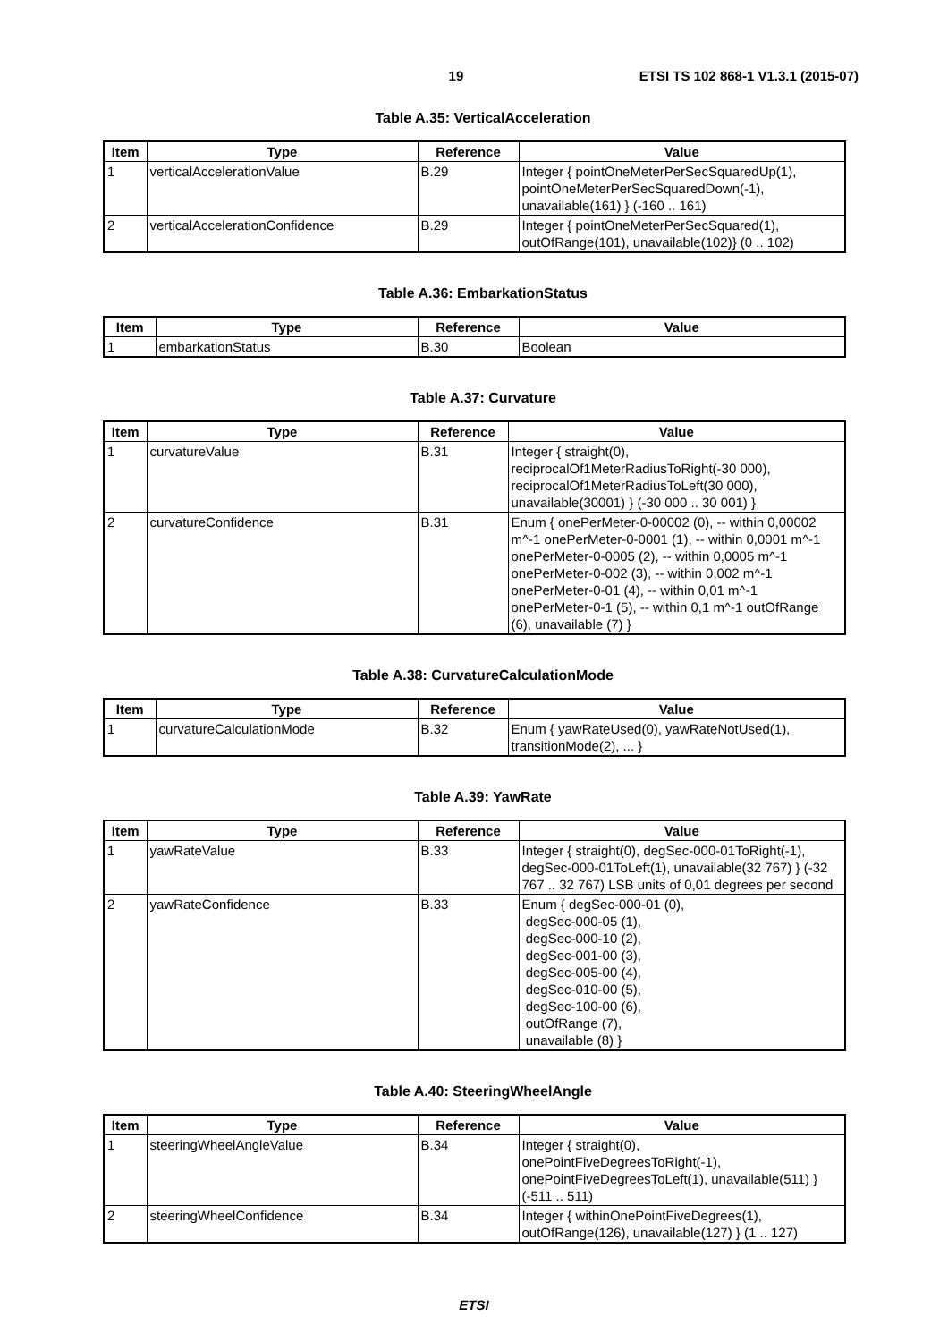19 ETSI TS 102 868-1 V1.3.1 (2015-07)
Table A.35: VerticalAcceleration
| Item | Type | Reference | Value |
| --- | --- | --- | --- |
| 1 | verticalAccelerationValue | B.29 | Integer { pointOneMeterPerSecSquaredUp(1), pointOneMeterPerSecSquaredDown(-1), unavailable(161) } (-160 .. 161) |
| 2 | verticalAccelerationConfidence | B.29 | Integer { pointOneMeterPerSecSquared(1), outOfRange(101), unavailable(102)} (0 .. 102) |
Table A.36: EmbarkationStatus
| Item | Type | Reference | Value |
| --- | --- | --- | --- |
| 1 | embarkationStatus | B.30 | Boolean |
Table A.37: Curvature
| Item | Type | Reference | Value |
| --- | --- | --- | --- |
| 1 | curvatureValue | B.31 | Integer { straight(0), reciprocalOf1MeterRadiusToRight(-30 000), reciprocalOf1MeterRadiusToLeft(30 000), unavailable(30001) } (-30 000 .. 30 001) } |
| 2 | curvatureConfidence | B.31 | Enum { onePerMeter-0-00002 (0), -- within 0,00002 m^-1 onePerMeter-0-0001 (1), -- within 0,0001 m^-1 onePerMeter-0-0005 (2), -- within 0,0005 m^-1 onePerMeter-0-002 (3), -- within 0,002 m^-1 onePerMeter-0-01 (4), -- within 0,01 m^-1 onePerMeter-0-1 (5), -- within 0,1 m^-1 outOfRange (6), unavailable (7) } |
Table A.38: CurvatureCalculationMode
| Item | Type | Reference | Value |
| --- | --- | --- | --- |
| 1 | curvatureCalculationMode | B.32 | Enum { yawRateUsed(0), yawRateNotUsed(1), transitionMode(2), ... } |
Table A.39: YawRate
| Item | Type | Reference | Value |
| --- | --- | --- | --- |
| 1 | yawRateValue | B.33 | Integer { straight(0), degSec-000-01ToRight(-1), degSec-000-01ToLeft(1), unavailable(32 767) } (-32 767 .. 32 767) LSB units of 0,01 degrees per second |
| 2 | yawRateConfidence | B.33 | Enum { degSec-000-01 (0), degSec-000-05 (1), degSec-000-10 (2), degSec-001-00 (3), degSec-005-00 (4), degSec-010-00 (5), degSec-100-00 (6), outOfRange (7), unavailable (8) } |
Table A.40: SteeringWheelAngle
| Item | Type | Reference | Value |
| --- | --- | --- | --- |
| 1 | steeringWheelAngleValue | B.34 | Integer { straight(0), onePointFiveDegreesToRight(-1), onePointFiveDegreesToLeft(1), unavailable(511) } (-511 .. 511) |
| 2 | steeringWheelConfidence | B.34 | Integer { withinOnePointFiveDegrees(1), outOfRange(126), unavailable(127) } (1 .. 127) |
ETSI